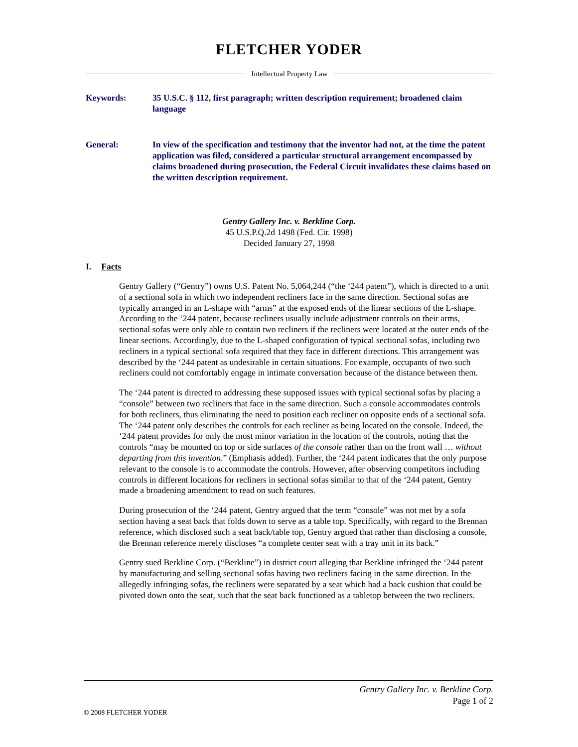FLETCHER YODER
Intellectual Property Law
Keywords: 35 U.S.C. § 112, first paragraph; written description requirement; broadened claim language
General: In view of the specification and testimony that the inventor had not, at the time the patent application was filed, considered a particular structural arrangement encompassed by claims broadened during prosecution, the Federal Circuit invalidates these claims based on the written description requirement.
Gentry Gallery Inc. v. Berkline Corp.
45 U.S.P.Q.2d 1498 (Fed. Cir. 1998)
Decided January 27, 1998
I. Facts
Gentry Gallery (“Gentry”) owns U.S. Patent No. 5,064,244 (“the ‘244 patent”), which is directed to a unit of a sectional sofa in which two independent recliners face in the same direction. Sectional sofas are typically arranged in an L-shape with “arms” at the exposed ends of the linear sections of the L-shape. According to the ‘244 patent, because recliners usually include adjustment controls on their arms, sectional sofas were only able to contain two recliners if the recliners were located at the outer ends of the linear sections. Accordingly, due to the L-shaped configuration of typical sectional sofas, including two recliners in a typical sectional sofa required that they face in different directions. This arrangement was described by the ‘244 patent as undesirable in certain situations. For example, occupants of two such recliners could not comfortably engage in intimate conversation because of the distance between them.
The ‘244 patent is directed to addressing these supposed issues with typical sectional sofas by placing a “console” between two recliners that face in the same direction. Such a console accommodates controls for both recliners, thus eliminating the need to position each recliner on opposite ends of a sectional sofa. The ‘244 patent only describes the controls for each recliner as being located on the console. Indeed, the ‘244 patent provides for only the most minor variation in the location of the controls, noting that the controls “may be mounted on top or side surfaces of the console rather than on the front wall … without departing from this invention.” (Emphasis added). Further, the ‘244 patent indicates that the only purpose relevant to the console is to accommodate the controls. However, after observing competitors including controls in different locations for recliners in sectional sofas similar to that of the ‘244 patent, Gentry made a broadening amendment to read on such features.
During prosecution of the ‘244 patent, Gentry argued that the term “console” was not met by a sofa section having a seat back that folds down to serve as a table top. Specifically, with regard to the Brennan reference, which disclosed such a seat back/table top, Gentry argued that rather than disclosing a console, the Brennan reference merely discloses “a complete center seat with a tray unit in its back.”
Gentry sued Berkline Corp. (“Berkline”) in district court alleging that Berkline infringed the ‘244 patent by manufacturing and selling sectional sofas having two recliners facing in the same direction. In the allegedly infringing sofas, the recliners were separated by a seat which had a back cushion that could be pivoted down onto the seat, such that the seat back functioned as a tabletop between the two recliners.
Gentry Gallery Inc. v. Berkline Corp.
Page 1 of 2
© 2008 FLETCHER YODER